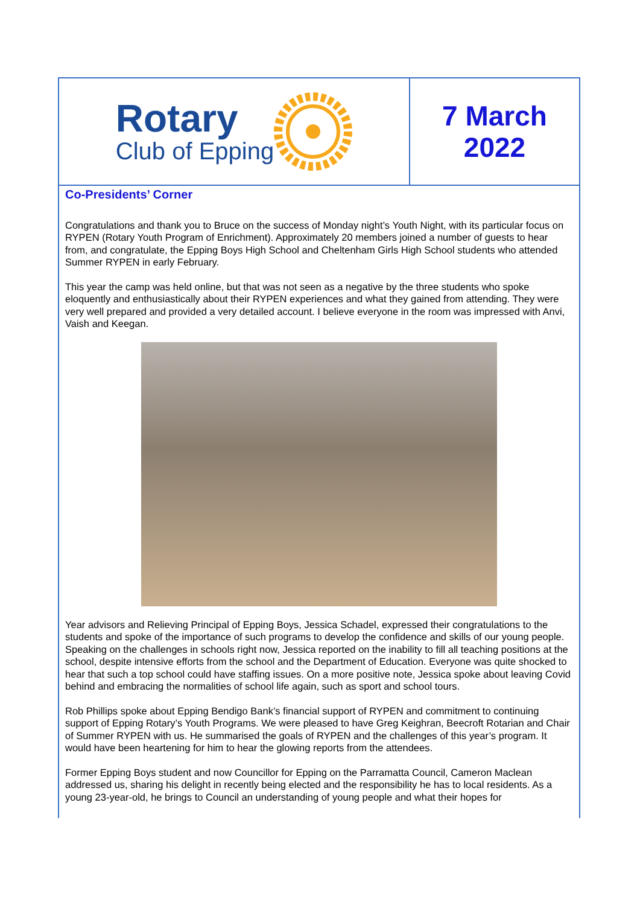Rotary
Club of Epping
7 March
2022
Co-Presidents’ Corner
Congratulations and thank you to Bruce on the success of Monday night’s Youth Night, with its particular focus on RYPEN (Rotary Youth Program of Enrichment). Approximately 20 members joined a number of guests to hear from, and congratulate, the Epping Boys High School and Cheltenham Girls High School students who attended Summer RYPEN in early February.
This year the camp was held online, but that was not seen as a negative by the three students who spoke eloquently and enthusiastically about their RYPEN experiences and what they gained from attending. They were very well prepared and provided a very detailed account. I believe everyone in the room was impressed with Anvi, Vaish and Keegan.
Year advisors and Relieving Principal of Epping Boys, Jessica Schadel, expressed their congratulations to the students and spoke of the importance of such programs to develop the confidence and skills of our young people. Speaking on the challenges in schools right now, Jessica reported on the inability to fill all teaching positions at the school, despite intensive efforts from the school and the Department of Education. Everyone was quite shocked to hear that such a top school could have staffing issues. On a more positive note, Jessica spoke about leaving Covid behind and embracing the normalities of school life again, such as sport and school tours.
Rob Phillips spoke about Epping Bendigo Bank’s financial support of RYPEN and commitment to continuing support of Epping Rotary’s Youth Programs. We were pleased to have Greg Keighran, Beecroft Rotarian and Chair of Summer RYPEN with us. He summarised the goals of RYPEN and the challenges of this year’s program. It would have been heartening for him to hear the glowing reports from the attendees.
Former Epping Boys student and now Councillor for Epping on the Parramatta Council, Cameron Maclean addressed us, sharing his delight in recently being elected and the responsibility he has to local residents. As a young 23-year-old, he brings to Council an understanding of young people and what their hopes for